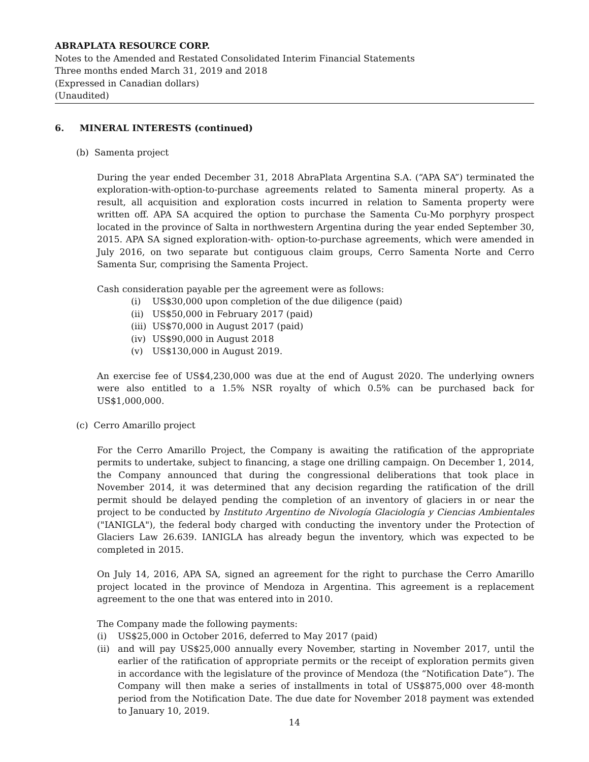ABRAPLATA RESOURCE CORP.
Notes to the Amended and Restated Consolidated Interim Financial Statements
Three months ended March 31, 2019 and 2018
(Expressed in Canadian dollars)
(Unaudited)
6. MINERAL INTERESTS (continued)
(b) Samenta project
During the year ended December 31, 2018 AbraPlata Argentina S.A. (“APA SA”) terminated the exploration-with-option-to-purchase agreements related to Samenta mineral property. As a result, all acquisition and exploration costs incurred in relation to Samenta property were written off. APA SA acquired the option to purchase the Samenta Cu-Mo porphyry prospect located in the province of Salta in northwestern Argentina during the year ended September 30, 2015. APA SA signed exploration-with- option-to-purchase agreements, which were amended in July 2016, on two separate but contiguous claim groups, Cerro Samenta Norte and Cerro Samenta Sur, comprising the Samenta Project.
Cash consideration payable per the agreement were as follows:
(i) US$30,000 upon completion of the due diligence (paid)
(ii) US$50,000 in February 2017 (paid)
(iii) US$70,000 in August 2017 (paid)
(iv) US$90,000 in August 2018
(v) US$130,000 in August 2019.
An exercise fee of US$4,230,000 was due at the end of August 2020. The underlying owners were also entitled to a 1.5% NSR royalty of which 0.5% can be purchased back for US$1,000,000.
(c) Cerro Amarillo project
For the Cerro Amarillo Project, the Company is awaiting the ratification of the appropriate permits to undertake, subject to financing, a stage one drilling campaign. On December 1, 2014, the Company announced that during the congressional deliberations that took place in November 2014, it was determined that any decision regarding the ratification of the drill permit should be delayed pending the completion of an inventory of glaciers in or near the project to be conducted by Instituto Argentino de Nivología Glaciología y Ciencias Ambientales ("IANIGLA"), the federal body charged with conducting the inventory under the Protection of Glaciers Law 26.639. IANIGLA has already begun the inventory, which was expected to be completed in 2015.
On July 14, 2016, APA SA, signed an agreement for the right to purchase the Cerro Amarillo project located in the province of Mendoza in Argentina. This agreement is a replacement agreement to the one that was entered into in 2010.
The Company made the following payments:
(i) US$25,000 in October 2016, deferred to May 2017 (paid)
(ii) and will pay US$25,000 annually every November, starting in November 2017, until the earlier of the ratification of appropriate permits or the receipt of exploration permits given in accordance with the legislature of the province of Mendoza (the “Notification Date”). The Company will then make a series of installments in total of US$875,000 over 48-month period from the Notification Date. The due date for November 2018 payment was extended to January 10, 2019.
14